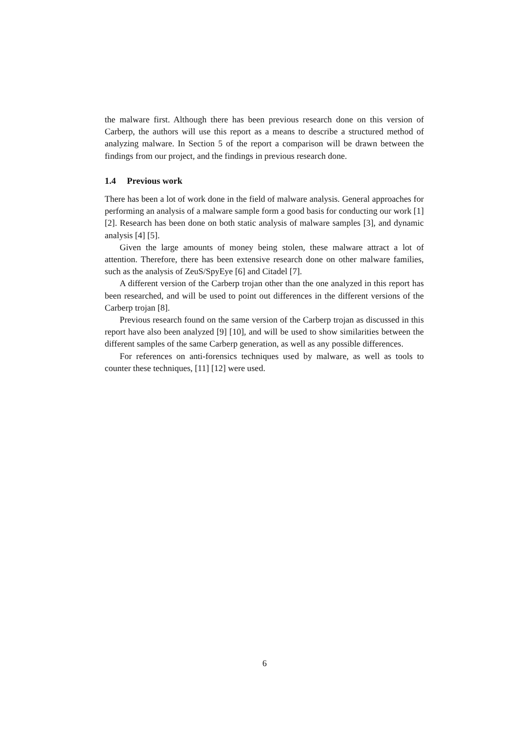the malware first. Although there has been previous research done on this version of Carberp, the authors will use this report as a means to describe a structured method of analyzing malware. In Section 5 of the report a comparison will be drawn between the findings from our project, and the findings in previous research done.
1.4 Previous work
There has been a lot of work done in the field of malware analysis. General approaches for performing an analysis of a malware sample form a good basis for conducting our work [1] [2]. Research has been done on both static analysis of malware samples [3], and dynamic analysis [4] [5].
Given the large amounts of money being stolen, these malware attract a lot of attention. Therefore, there has been extensive research done on other malware families, such as the analysis of ZeuS/SpyEye [6] and Citadel [7].
A different version of the Carberp trojan other than the one analyzed in this report has been researched, and will be used to point out differences in the different versions of the Carberp trojan [8].
Previous research found on the same version of the Carberp trojan as discussed in this report have also been analyzed [9] [10], and will be used to show similarities between the different samples of the same Carberp generation, as well as any possible differences.
For references on anti-forensics techniques used by malware, as well as tools to counter these techniques, [11] [12] were used.
6